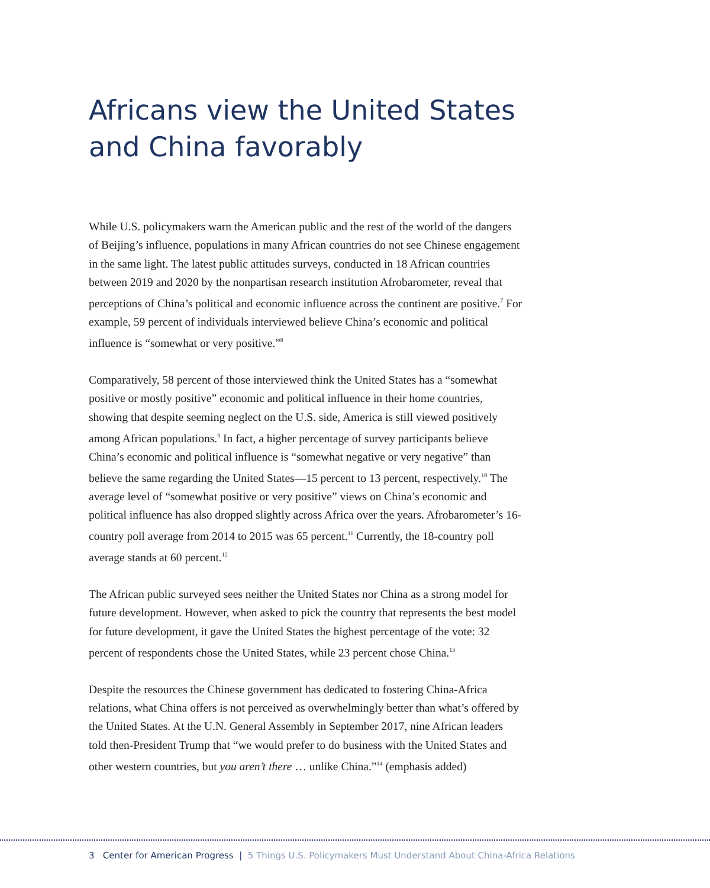Africans view the United States
and China favorably
While U.S. policymakers warn the American public and the rest of the world of the dangers of Beijing’s influence, populations in many African countries do not see Chinese engagement in the same light. The latest public attitudes surveys, conducted in 18 African countries between 2019 and 2020 by the nonpartisan research institution Afrobarometer, reveal that perceptions of China’s political and economic influence across the continent are positive.<sup>7</sup> For example, 59 percent of individuals interviewed believe China’s economic and political influence is “somewhat or very positive.”<sup>8</sup>
Comparatively, 58 percent of those interviewed think the United States has a “somewhat positive or mostly positive” economic and political influence in their home countries, showing that despite seeming neglect on the U.S. side, America is still viewed positively among African populations.<sup>9</sup> In fact, a higher percentage of survey participants believe China’s economic and political influence is “somewhat negative or very negative” than believe the same regarding the United States—15 percent to 13 percent, respectively.<sup>10</sup> The average level of “somewhat positive or very positive” views on China’s economic and political influence has also dropped slightly across Africa over the years. Afrobarometer’s 16-country poll average from 2014 to 2015 was 65 percent.<sup>11</sup> Currently, the 18-country poll average stands at 60 percent.<sup>12</sup>
The African public surveyed sees neither the United States nor China as a strong model for future development. However, when asked to pick the country that represents the best model for future development, it gave the United States the highest percentage of the vote: 32 percent of respondents chose the United States, while 23 percent chose China.<sup>13</sup>
Despite the resources the Chinese government has dedicated to fostering China-Africa relations, what China offers is not perceived as overwhelmingly better than what’s offered by the United States. At the U.N. General Assembly in September 2017, nine African leaders told then-President Trump that “we would prefer to do business with the United States and other western countries, but you aren’t there … unlike China.”<sup>14</sup> (emphasis added)
3 Center for American Progress | 5 Things U.S. Policymakers Must Understand About China-Africa Relations